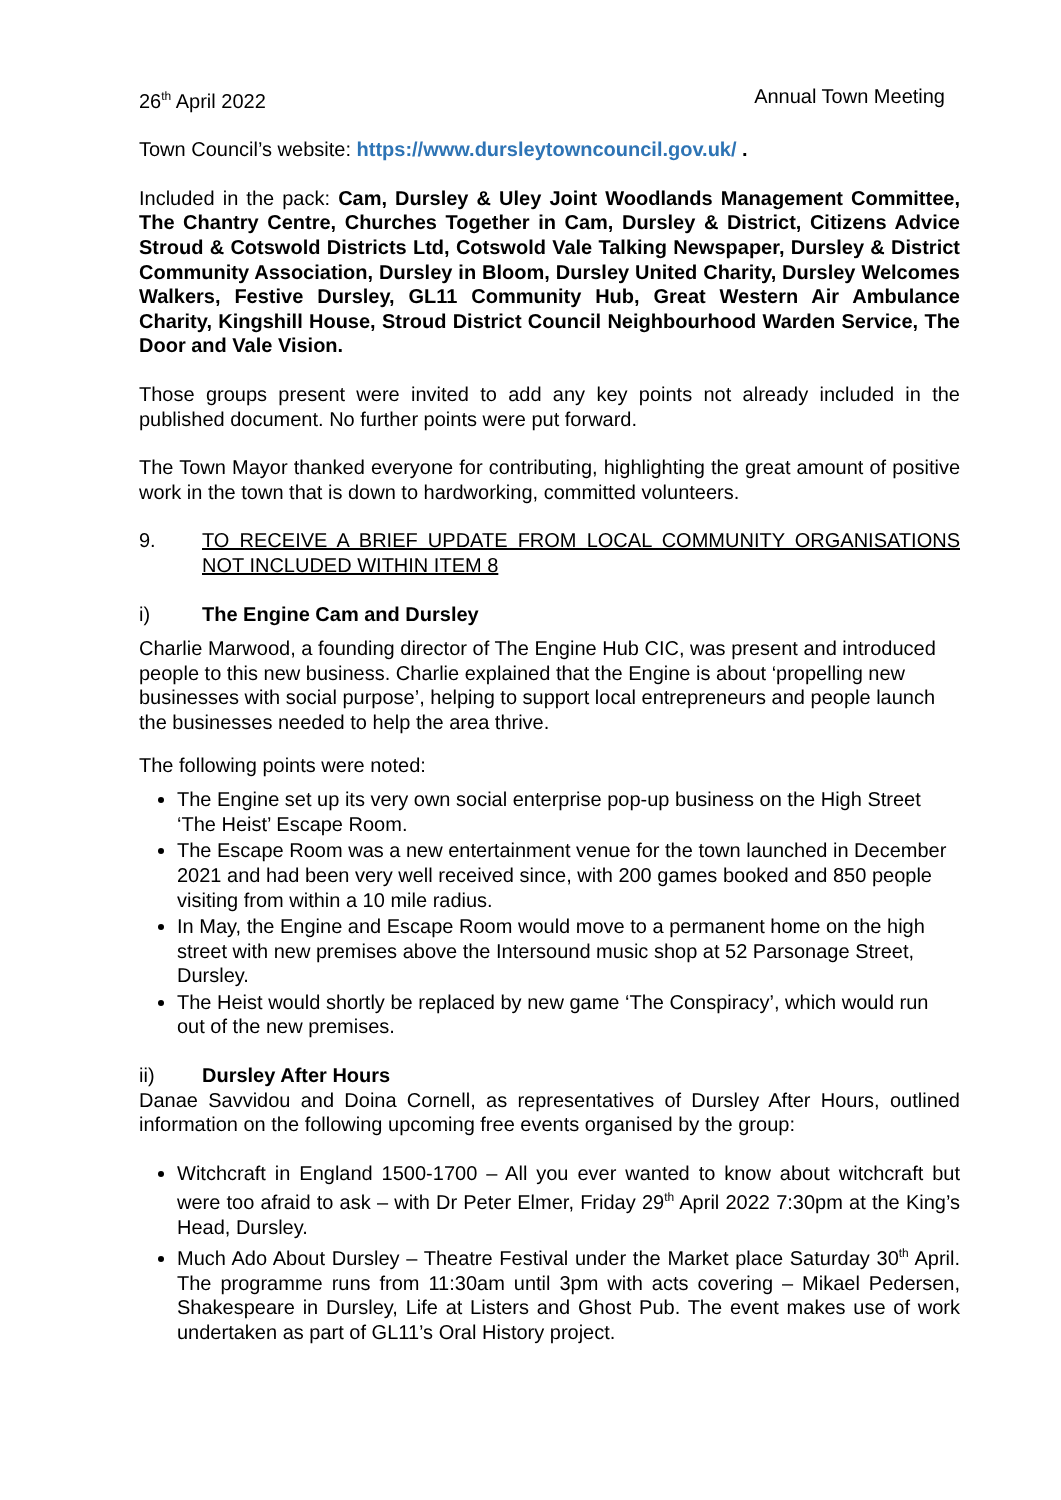26<sup>th</sup> April 2022 Annual Town Meeting
Town Council’s website: https://www.dursleytowncouncil.gov.uk/ .
Included in the pack: Cam, Dursley & Uley Joint Woodlands Management Committee, The Chantry Centre, Churches Together in Cam, Dursley & District, Citizens Advice Stroud & Cotswold Districts Ltd, Cotswold Vale Talking Newspaper, Dursley & District Community Association, Dursley in Bloom, Dursley United Charity, Dursley Welcomes Walkers, Festive Dursley, GL11 Community Hub, Great Western Air Ambulance Charity, Kingshill House, Stroud District Council Neighbourhood Warden Service, The Door and Vale Vision.
Those groups present were invited to add any key points not already included in the published document. No further points were put forward.
The Town Mayor thanked everyone for contributing, highlighting the great amount of positive work in the town that is down to hardworking, committed volunteers.
9. TO RECEIVE A BRIEF UPDATE FROM LOCAL COMMUNITY ORGANISATIONS NOT INCLUDED WITHIN ITEM 8
i) The Engine Cam and Dursley
Charlie Marwood, a founding director of The Engine Hub CIC, was present and introduced people to this new business. Charlie explained that the Engine is about ‘propelling new businesses with social purpose’, helping to support local entrepreneurs and people launch the businesses needed to help the area thrive.
The following points were noted:
The Engine set up its very own social enterprise pop-up business on the High Street ‘The Heist’ Escape Room.
The Escape Room was a new entertainment venue for the town launched in December 2021 and had been very well received since, with 200 games booked and 850 people visiting from within a 10 mile radius.
In May, the Engine and Escape Room would move to a permanent home on the high street with new premises above the Intersound music shop at 52 Parsonage Street, Dursley.
The Heist would shortly be replaced by new game ‘The Conspiracy’, which would run out of the new premises.
ii) Dursley After Hours
Danae Savvidou and Doina Cornell, as representatives of Dursley After Hours, outlined information on the following upcoming free events organised by the group:
Witchcraft in England 1500-1700 – All you ever wanted to know about witchcraft but were too afraid to ask – with Dr Peter Elmer, Friday 29<sup>th</sup> April 2022 7:30pm at the King’s Head, Dursley.
Much Ado About Dursley – Theatre Festival under the Market place Saturday 30<sup>th</sup> April. The programme runs from 11:30am until 3pm with acts covering – Mikael Pedersen, Shakespeare in Dursley, Life at Listers and Ghost Pub. The event makes use of work undertaken as part of GL11’s Oral History project.